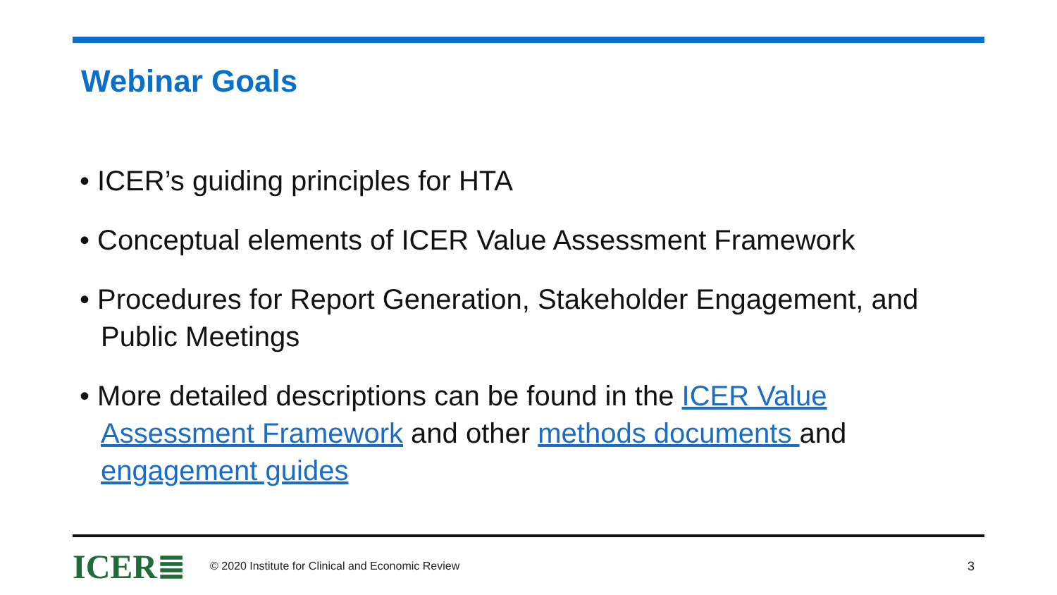Webinar Goals
• ICER’s guiding principles for HTA
• Conceptual elements of ICER Value Assessment Framework
• Procedures for Report Generation, Stakeholder Engagement, and Public Meetings
• More detailed descriptions can be found in the ICER Value Assessment Framework and other methods documents and engagement guides
ICER≣
© 2020 Institute for Clinical and Economic Review
3